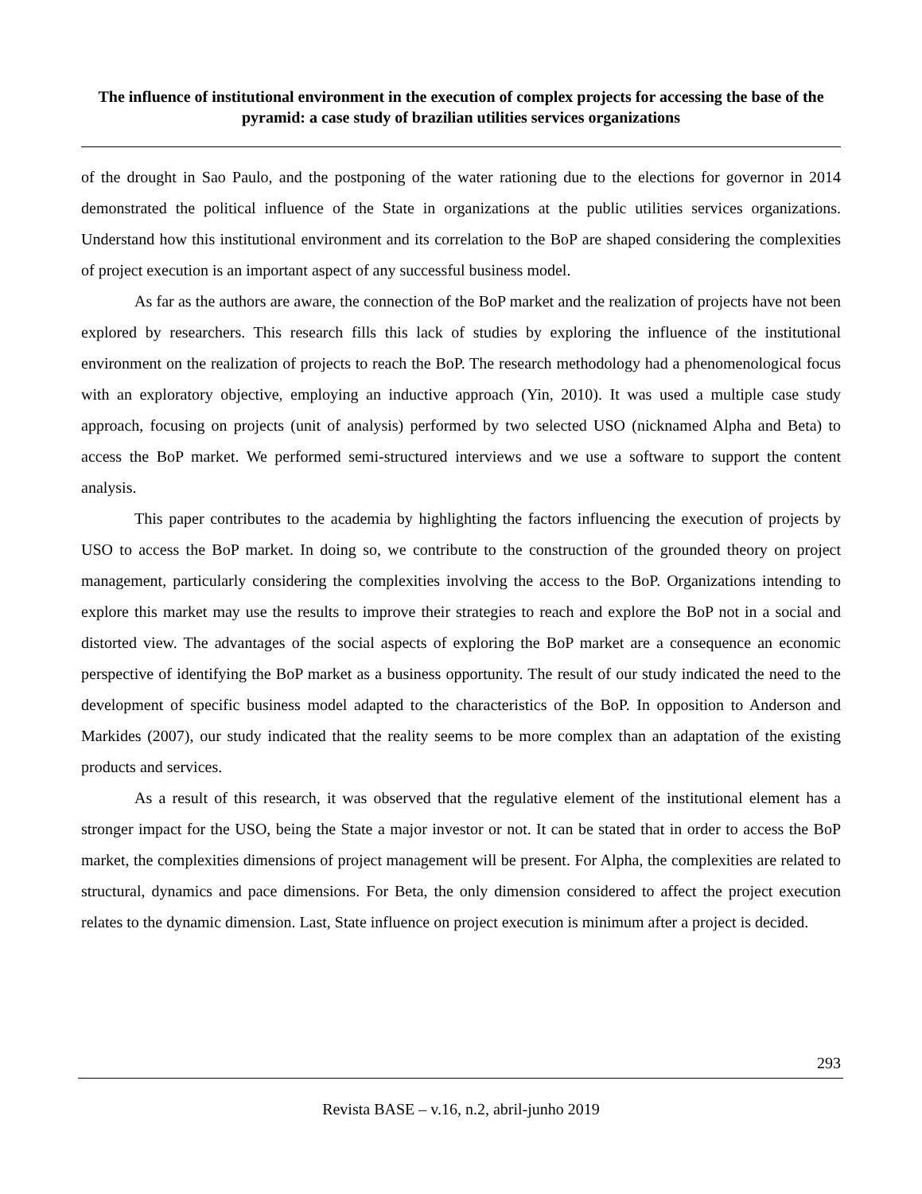The influence of institutional environment in the execution of complex projects for accessing the base of the pyramid: a case study of brazilian utilities services organizations
of the drought in Sao Paulo, and the postponing of the water rationing due to the elections for governor in 2014 demonstrated the political influence of the State in organizations at the public utilities services organizations. Understand how this institutional environment and its correlation to the BoP are shaped considering the complexities of project execution is an important aspect of any successful business model.
As far as the authors are aware, the connection of the BoP market and the realization of projects have not been explored by researchers. This research fills this lack of studies by exploring the influence of the institutional environment on the realization of projects to reach the BoP. The research methodology had a phenomenological focus with an exploratory objective, employing an inductive approach (Yin, 2010). It was used a multiple case study approach, focusing on projects (unit of analysis) performed by two selected USO (nicknamed Alpha and Beta) to access the BoP market. We performed semi-structured interviews and we use a software to support the content analysis.
This paper contributes to the academia by highlighting the factors influencing the execution of projects by USO to access the BoP market. In doing so, we contribute to the construction of the grounded theory on project management, particularly considering the complexities involving the access to the BoP. Organizations intending to explore this market may use the results to improve their strategies to reach and explore the BoP not in a social and distorted view. The advantages of the social aspects of exploring the BoP market are a consequence an economic perspective of identifying the BoP market as a business opportunity. The result of our study indicated the need to the development of specific business model adapted to the characteristics of the BoP. In opposition to Anderson and Markides (2007), our study indicated that the reality seems to be more complex than an adaptation of the existing products and services.
As a result of this research, it was observed that the regulative element of the institutional element has a stronger impact for the USO, being the State a major investor or not. It can be stated that in order to access the BoP market, the complexities dimensions of project management will be present. For Alpha, the complexities are related to structural, dynamics and pace dimensions. For Beta, the only dimension considered to affect the project execution relates to the dynamic dimension. Last, State influence on project execution is minimum after a project is decided.
293
Revista BASE – v.16, n.2, abril-junho 2019